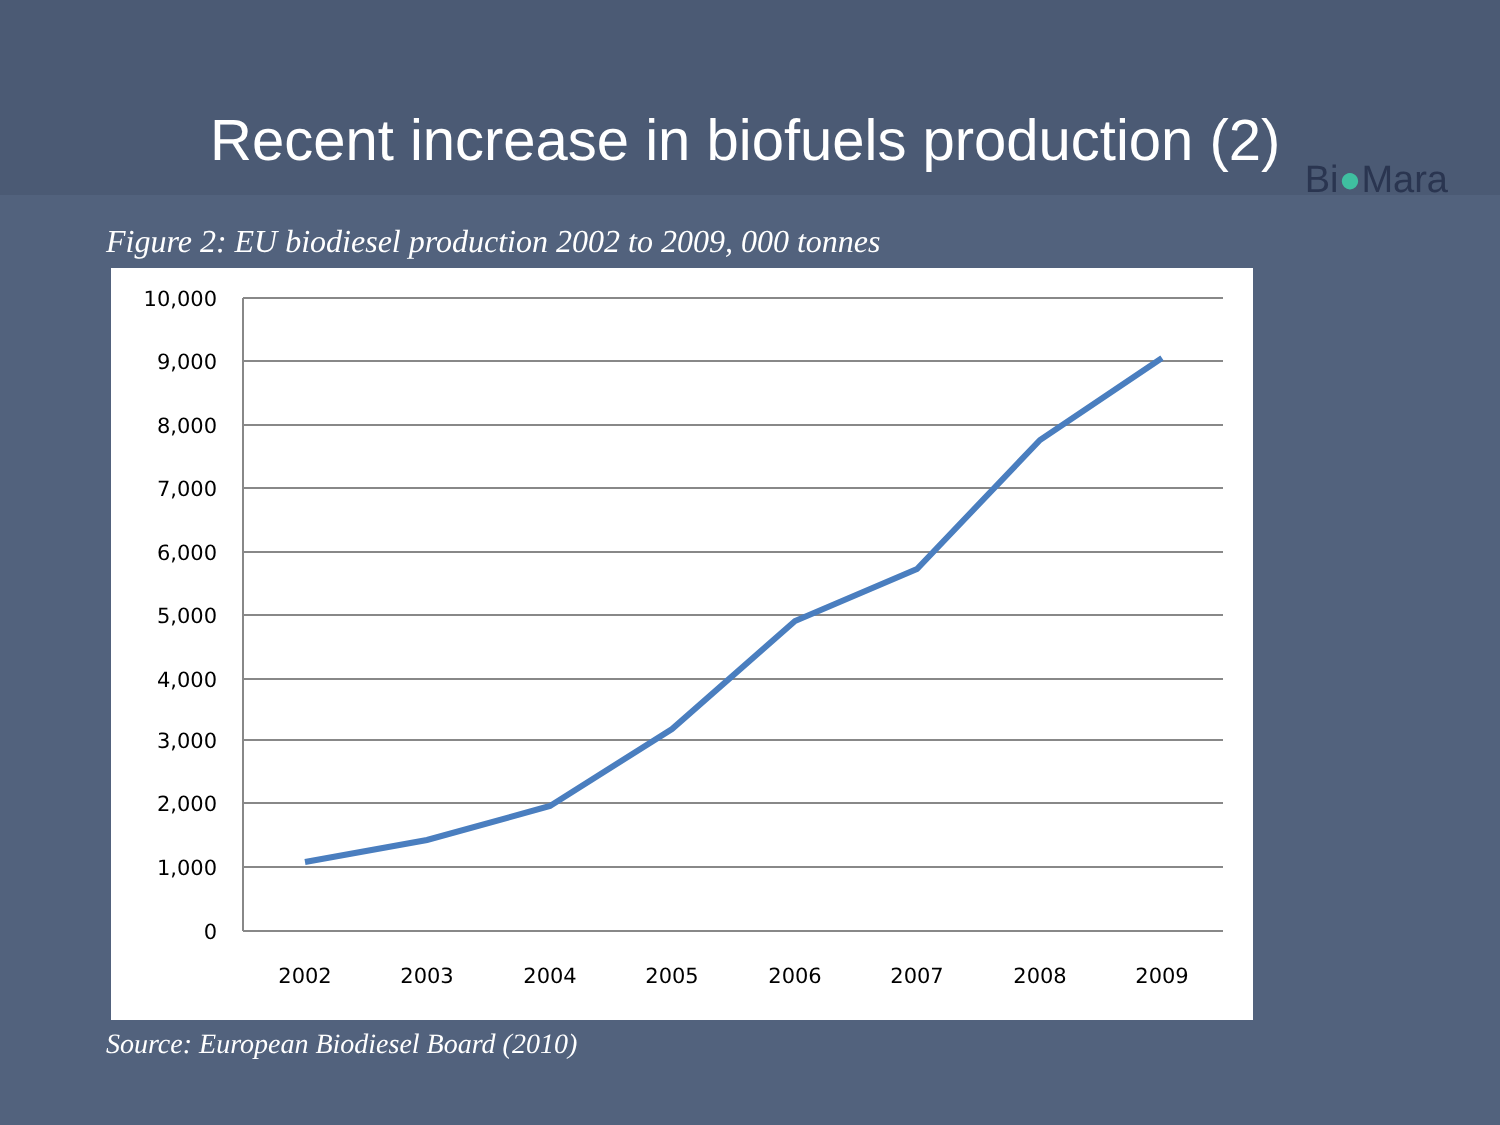Recent increase in biofuels production (2)
Bi●Mara
Figure 2: EU biodiesel production 2002 to 2009, 000 tonnes
10,000
9,000
8,000
7,000
6,000
5,000
4,000
3,000
2,000
1,000
0
2002
2003
2004
2005
2006
2007
2008
2009
Source: European Biodiesel Board (2010)